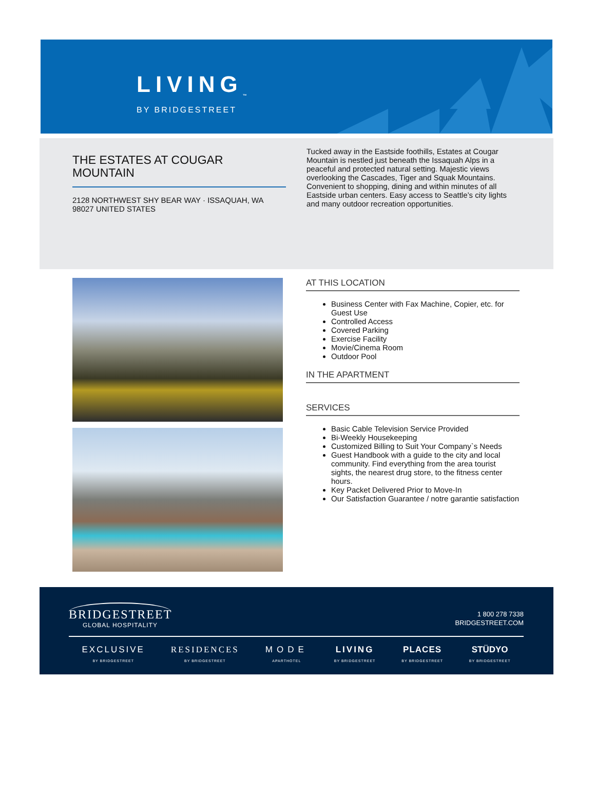LIVING<sub>™</sub>
BY BRIDGESTREET
THE ESTATES AT COUGAR MOUNTAIN
2128 NORTHWEST SHY BEAR WAY · ISSAQUAH, WA 98027 UNITED STATES
Tucked away in the Eastside foothills, Estates at Cougar Mountain is nestled just beneath the Issaquah Alps in a peaceful and protected natural setting. Majestic views overlooking the Cascades, Tiger and Squak Mountains. Convenient to shopping, dining and within minutes of all Eastside urban centers. Easy access to Seattle’s city lights and many outdoor recreation opportunities.
AT THIS LOCATION
Business Center with Fax Machine, Copier, etc. for Guest Use
Controlled Access
Covered Parking
Exercise Facility
Movie/Cinema Room
Outdoor Pool
IN THE APARTMENT
SERVICES
Basic Cable Television Service Provided
Bi-Weekly Housekeeping
Customized Billing to Suit Your Company`s Needs
Guest Handbook with a guide to the city and local community. Find everything from the area tourist sights, the nearest drug store, to the fitness center hours.
Key Packet Delivered Prior to Move-In
Our Satisfaction Guarantee / notre garantie satisfaction
BRIDGESTREET
GLOBAL HOSPITALITY
1 800 278 7338
BRIDGESTREET.COM
EXCLUSIVE
BY BRIDGESTREET
RESIDENCES
BY BRIDGESTREET
MODE
APARTHOTEL
LIVING
BY BRIDGESTREET
PLACES
BY BRIDGESTREET
STÜDYO
BY BRIDGESTREET